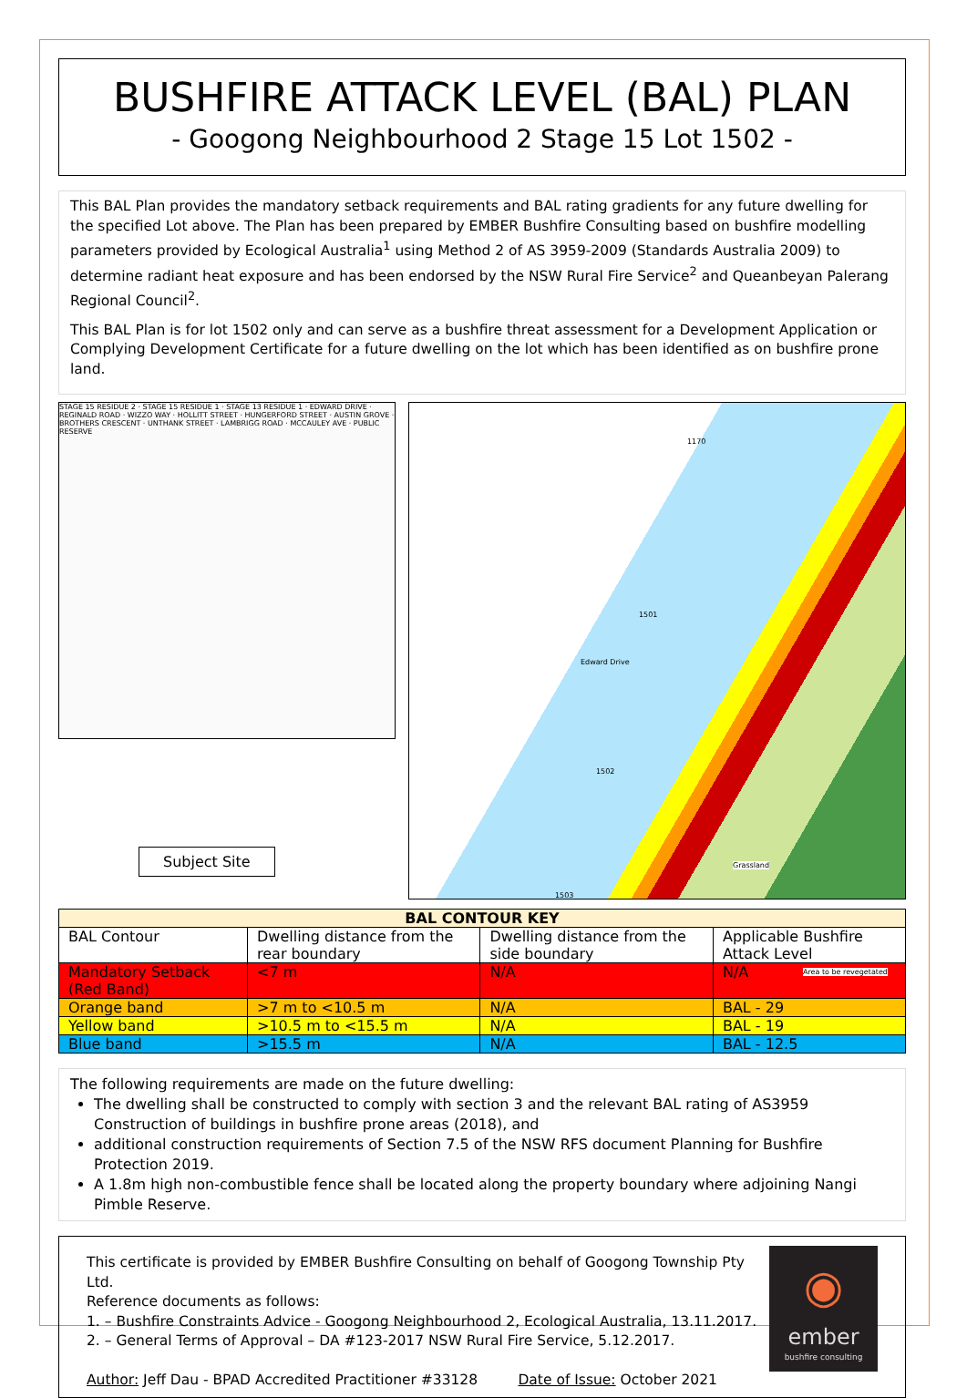BUSHFIRE ATTACK LEVEL (BAL) PLAN
- Googong Neighbourhood 2 Stage 15 Lot 1502 -
This BAL Plan provides the mandatory setback requirements and BAL rating gradients for any future dwelling for the specified Lot above. The Plan has been prepared by EMBER Bushfire Consulting based on bushfire modelling parameters provided by Ecological Australia<sup>1</sup> using Method 2 of AS 3959-2009 (Standards Australia 2009) to determine radiant heat exposure and has been endorsed by the NSW Rural Fire Service<sup>2</sup> and Queanbeyan Palerang Regional Council<sup>2</sup>.
This BAL Plan is for lot 1502 only and can serve as a bushfire threat assessment for a Development Application or Complying Development Certificate for a future dwelling on the lot which has been identified as on bushfire prone land.
STAGE 15 RESIDUE 2 · STAGE 15 RESIDUE 1 · STAGE 13 RESIDUE 1 · EDWARD DRIVE · REGINALD ROAD · WIZZO WAY · HOLLITT STREET · HUNGERFORD STREET · AUSTIN GROVE · BROTHERS CRESCENT · UNTHANK STREET · LAMBRIGG ROAD · MCCAULEY AVE · PUBLIC RESERVE
Subject Site
1170
1501
Edward Drive
1502
1503
Grassland
Area to be revegetated
| BAL CONTOUR KEY | | | |
| --- | --- | --- | --- |
| BAL Contour | Dwelling distance from the rear boundary | Dwelling distance from the side boundary | Applicable Bushfire Attack Level |
| Mandatory Setback (Red Band) | <7 m | N/A | N/A |
| Orange band | >7 m to <10.5 m | N/A | BAL - 29 |
| Yellow band | >10.5 m to <15.5 m | N/A | BAL - 19 |
| Blue band | >15.5 m | N/A | BAL - 12.5 |
The following requirements are made on the future dwelling:
The dwelling shall be constructed to comply with section 3 and the relevant BAL rating of AS3959 Construction of buildings in bushfire prone areas (2018), and
additional construction requirements of Section 7.5 of the NSW RFS document Planning for Bushfire Protection 2019.
A 1.8m high non-combustible fence shall be located along the property boundary where adjoining Nangi Pimble Reserve.
This certificate is provided by EMBER Bushfire Consulting on behalf of Googong Township Pty Ltd.
Reference documents as follows:
1. – Bushfire Constraints Advice - Googong Neighbourhood 2, Ecological Australia, 13.11.2017.
2. – General Terms of Approval – DA #123-2017 NSW Rural Fire Service, 5.12.2017.
Author: Jeff Dau - BPAD Accredited Practitioner #33128 Date of Issue: October 2021
◉
ember
bushfire consulting